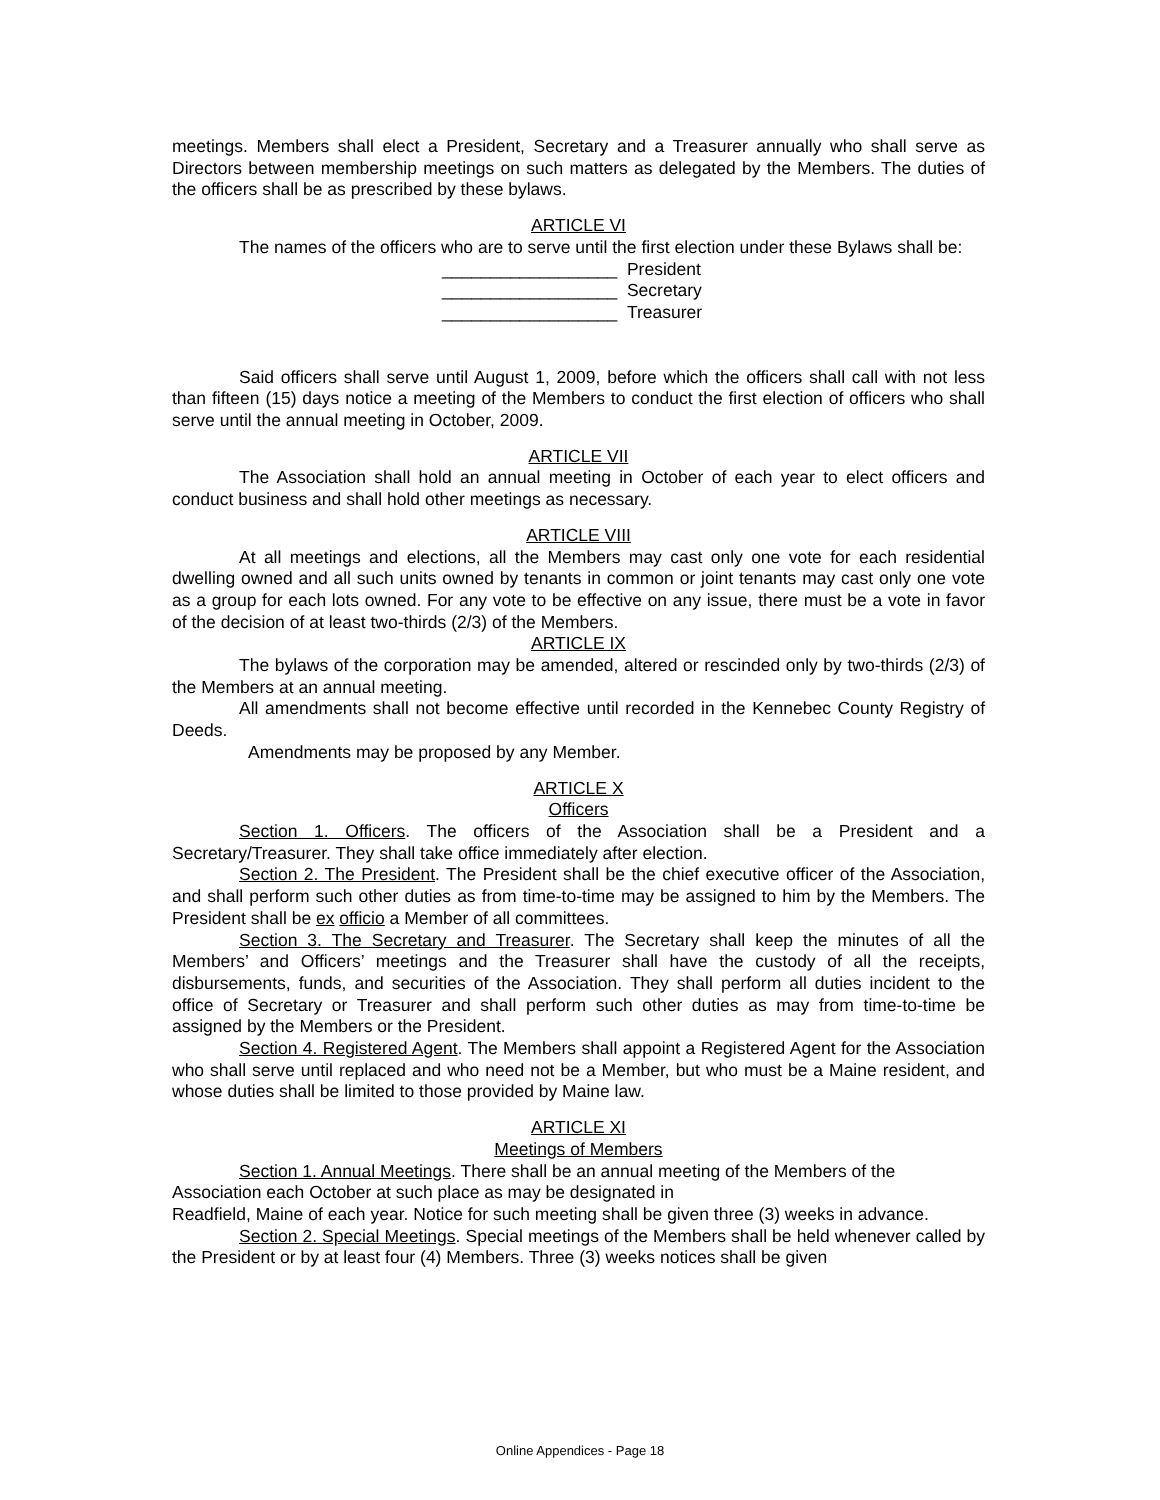meetings. Members shall elect a President, Secretary and a Treasurer annually who shall serve as Directors between membership meetings on such matters as delegated by the Members. The duties of the officers shall be as prescribed by these bylaws.
ARTICLE VI
The names of the officers who are to serve until the first election under these Bylaws shall be:
__________________ President
__________________ Secretary
__________________ Treasurer
Said officers shall serve until August 1, 2009, before which the officers shall call with not less than fifteen (15) days notice a meeting of the Members to conduct the first election of officers who shall serve until the annual meeting in October, 2009.
ARTICLE VII
The Association shall hold an annual meeting in October of each year to elect officers and conduct business and shall hold other meetings as necessary.
ARTICLE VIII
At all meetings and elections, all the Members may cast only one vote for each residential dwelling owned and all such units owned by tenants in common or joint tenants may cast only one vote as a group for each lots owned. For any vote to be effective on any issue, there must be a vote in favor of the decision of at least two-thirds (2/3) of the Members.
ARTICLE IX
The bylaws of the corporation may be amended, altered or rescinded only by two-thirds (2/3) of the Members at an annual meeting.
All amendments shall not become effective until recorded in the Kennebec County Registry of Deeds.
Amendments may be proposed by any Member.
ARTICLE X
Officers
Section 1. Officers. The officers of the Association shall be a President and a Secretary/Treasurer. They shall take office immediately after election.
Section 2. The President. The President shall be the chief executive officer of the Association, and shall perform such other duties as from time-to-time may be assigned to him by the Members. The President shall be ex officio a Member of all committees.
Section 3. The Secretary and Treasurer. The Secretary shall keep the minutes of all the Members’ and Officers’ meetings and the Treasurer shall have the custody of all the receipts, disbursements, funds, and securities of the Association. They shall perform all duties incident to the office of Secretary or Treasurer and shall perform such other duties as may from time-to-time be assigned by the Members or the President.
Section 4. Registered Agent. The Members shall appoint a Registered Agent for the Association who shall serve until replaced and who need not be a Member, but who must be a Maine resident, and whose duties shall be limited to those provided by Maine law.
ARTICLE XI
Meetings of Members
Section 1. Annual Meetings. There shall be an annual meeting of the Members of the Association each October at such place as may be designated in
Readfield, Maine of each year. Notice for such meeting shall be given three (3) weeks in advance.
Section 2. Special Meetings. Special meetings of the Members shall be held whenever called by the President or by at least four (4) Members. Three (3) weeks notices shall be given
Online Appendices - Page 18